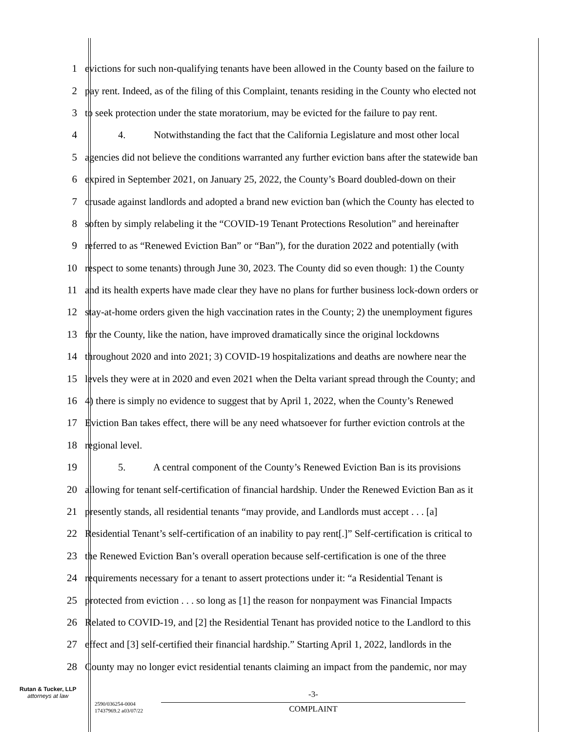1 evictions for such non-qualifying tenants have been allowed in the County based on the failure to
2 pay rent. Indeed, as of the filing of this Complaint, tenants residing in the County who elected not
3 to seek protection under the state moratorium, may be evicted for the failure to pay rent.
4 4. Notwithstanding the fact that the California Legislature and most other local
5 agencies did not believe the conditions warranted any further eviction bans after the statewide ban
6 expired in September 2021, on January 25, 2022, the County’s Board doubled-down on their
7 crusade against landlords and adopted a brand new eviction ban (which the County has elected to
8 soften by simply relabeling it the “COVID-19 Tenant Protections Resolution” and hereinafter
9 referred to as “Renewed Eviction Ban” or “Ban”), for the duration 2022 and potentially (with
10 respect to some tenants) through June 30, 2023. The County did so even though: 1) the County
11 and its health experts have made clear they have no plans for further business lock-down orders or
12 stay-at-home orders given the high vaccination rates in the County; 2) the unemployment figures
13 for the County, like the nation, have improved dramatically since the original lockdowns
14 throughout 2020 and into 2021; 3) COVID-19 hospitalizations and deaths are nowhere near the
15 levels they were at in 2020 and even 2021 when the Delta variant spread through the County; and
16 4) there is simply no evidence to suggest that by April 1, 2022, when the County’s Renewed
17 Eviction Ban takes effect, there will be any need whatsoever for further eviction controls at the
18 regional level.
19 5. A central component of the County’s Renewed Eviction Ban is its provisions
20 allowing for tenant self-certification of financial hardship. Under the Renewed Eviction Ban as it
21 presently stands, all residential tenants “may provide, and Landlords must accept . . . [a]
22 Residential Tenant’s self-certification of an inability to pay rent[.]” Self-certification is critical to
23 the Renewed Eviction Ban’s overall operation because self-certification is one of the three
24 requirements necessary for a tenant to assert protections under it: “a Residential Tenant is
25 protected from eviction . . . so long as [1] the reason for nonpayment was Financial Impacts
26 Related to COVID-19, and [2] the Residential Tenant has provided notice to the Landlord to this
27 effect and [3] self-certified their financial hardship.” Starting April 1, 2022, landlords in the
28 County may no longer evict residential tenants claiming an impact from the pandemic, nor may
Rutan & Tucker, LLP
attorneys at law
2590/036254-0004
17437969.2 a03/07/22
-3-
COMPLAINT